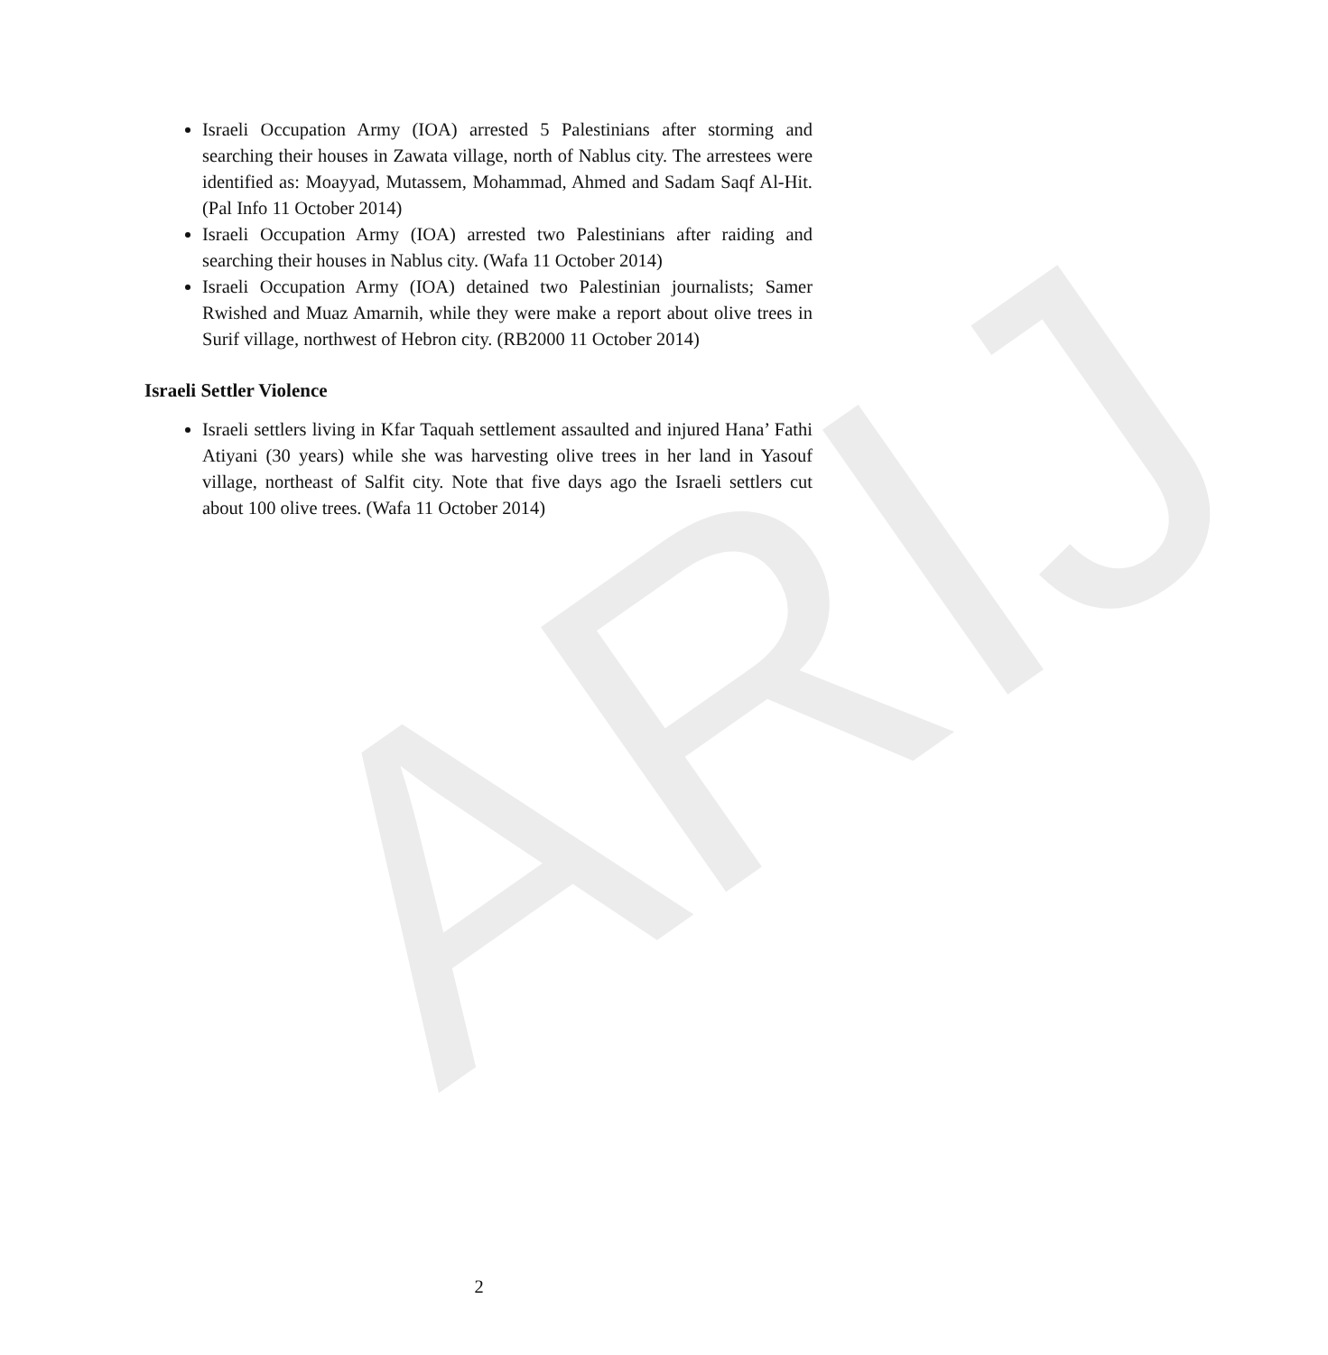ARIJ
Israeli Occupation Army (IOA) arrested 5 Palestinians after storming and searching their houses in Zawata village, north of Nablus city. The arrestees were identified as: Moayyad, Mutassem, Mohammad, Ahmed and Sadam Saqf Al-Hit. (Pal Info 11 October 2014)
Israeli Occupation Army (IOA) arrested two Palestinians after raiding and searching their houses in Nablus city. (Wafa 11 October 2014)
Israeli Occupation Army (IOA) detained two Palestinian journalists; Samer Rwished and Muaz Amarnih, while they were make a report about olive trees in Surif village, northwest of Hebron city. (RB2000 11 October 2014)
Israeli Settler Violence
Israeli settlers living in Kfar Taquah settlement assaulted and injured Hana’ Fathi Atiyani (30 years) while she was harvesting olive trees in her land in Yasouf village, northeast of Salfit city. Note that five days ago the Israeli settlers cut about 100 olive trees. (Wafa 11 October 2014)
2